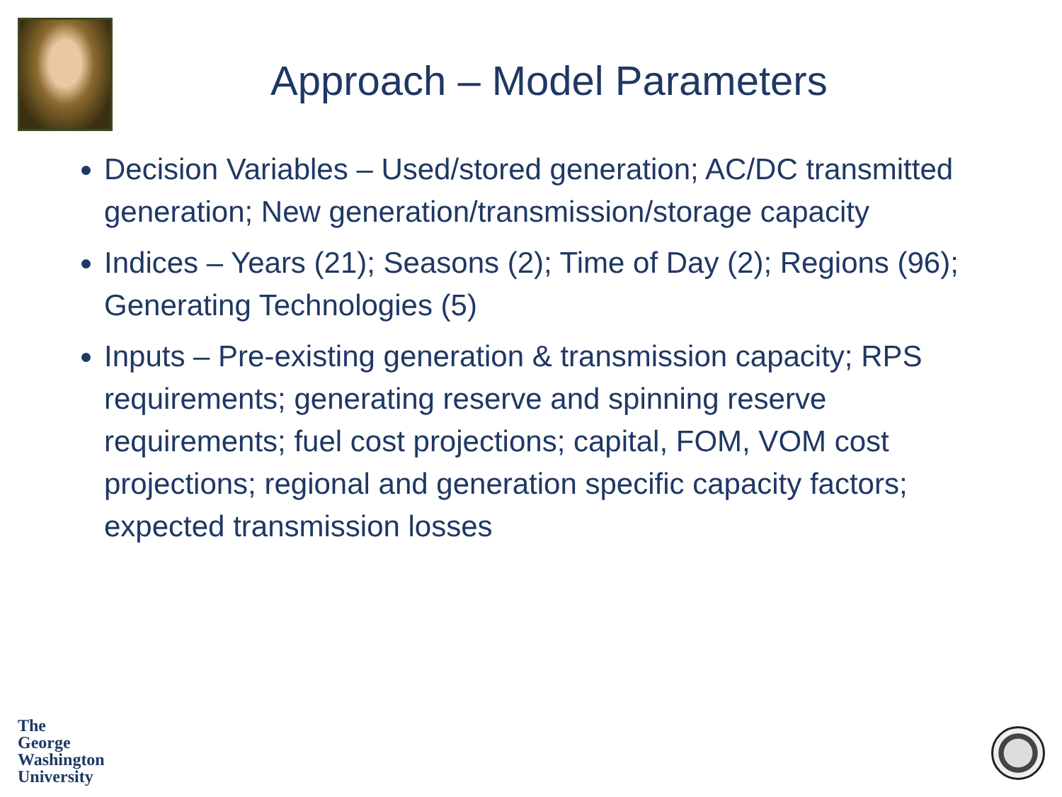Approach – Model Parameters
Decision Variables – Used/stored generation; AC/DC transmitted generation; New generation/transmission/storage capacity
Indices – Years (21); Seasons (2); Time of Day (2); Regions (96); Generating Technologies (5)
Inputs – Pre-existing generation & transmission capacity; RPS requirements; generating reserve and spinning reserve requirements; fuel cost projections; capital, FOM, VOM cost projections; regional and generation specific capacity factors; expected transmission losses
The
George
Washington
University